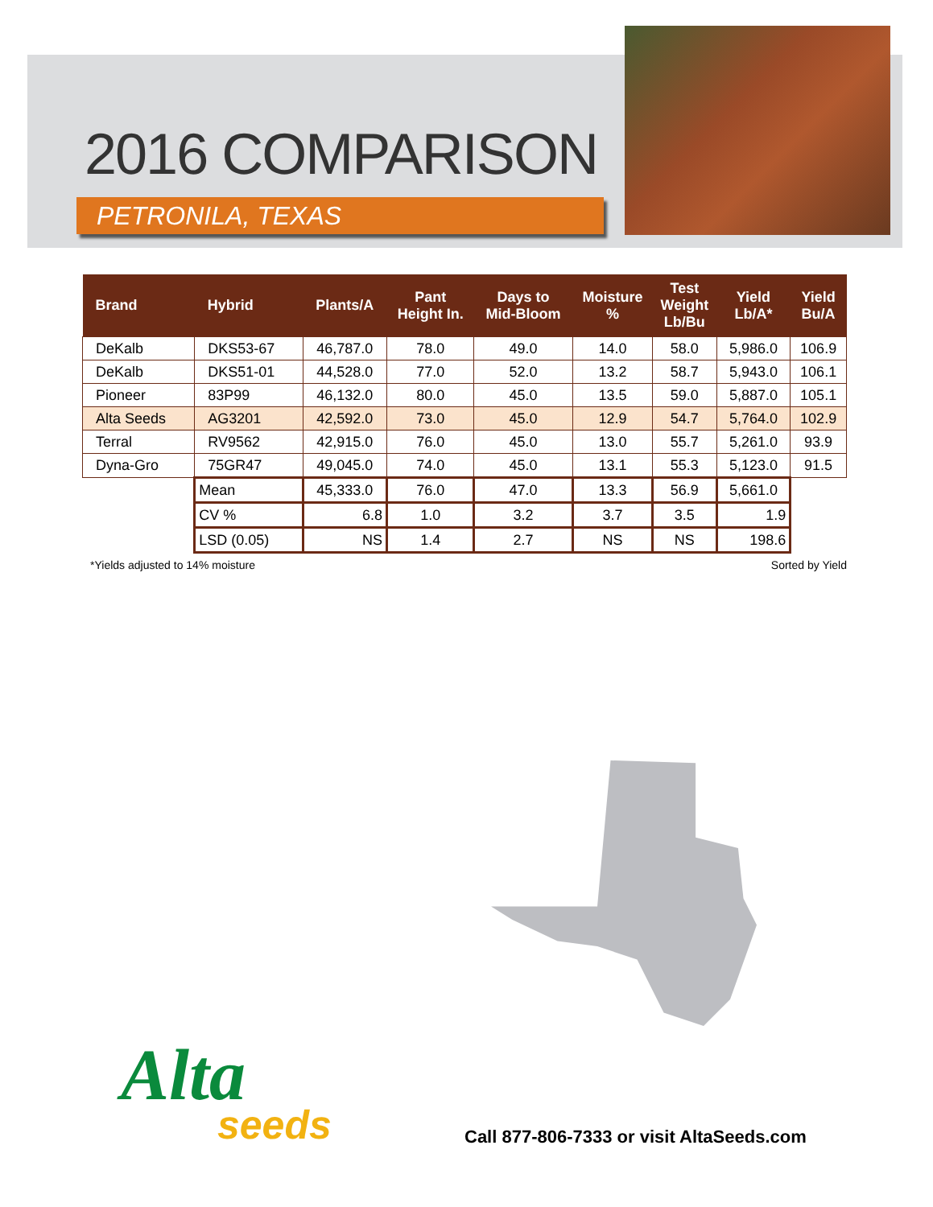2016 COMPARISON
PETRONILA, TEXAS
| Brand | Hybrid | Plants/A | Pant Height In. | Days to Mid-Bloom | Moisture % | Test Weight Lb/Bu | Yield Lb/A* | Yield Bu/A |
| --- | --- | --- | --- | --- | --- | --- | --- | --- |
| DeKalb | DKS53-67 | 46,787.0 | 78.0 | 49.0 | 14.0 | 58.0 | 5,986.0 | 106.9 |
| DeKalb | DKS51-01 | 44,528.0 | 77.0 | 52.0 | 13.2 | 58.7 | 5,943.0 | 106.1 |
| Pioneer | 83P99 | 46,132.0 | 80.0 | 45.0 | 13.5 | 59.0 | 5,887.0 | 105.1 |
| Alta Seeds | AG3201 | 42,592.0 | 73.0 | 45.0 | 12.9 | 54.7 | 5,764.0 | 102.9 |
| Terral | RV9562 | 42,915.0 | 76.0 | 45.0 | 13.0 | 55.7 | 5,261.0 | 93.9 |
| Dyna-Gro | 75GR47 | 49,045.0 | 74.0 | 45.0 | 13.1 | 55.3 | 5,123.0 | 91.5 |
| | Mean | 45,333.0 | 76.0 | 47.0 | 13.3 | 56.9 | 5,661.0 | |
| | CV % | 6.8 | 1.0 | 3.2 | 3.7 | 3.5 | 1.9 | |
| | LSD (0.05) | NS | 1.4 | 2.7 | NS | NS | 198.6 | |
*Yields adjusted to 14% moisture
Sorted by Yield
Alta
seeds
Call 877-806-7333 or visit AltaSeeds.com